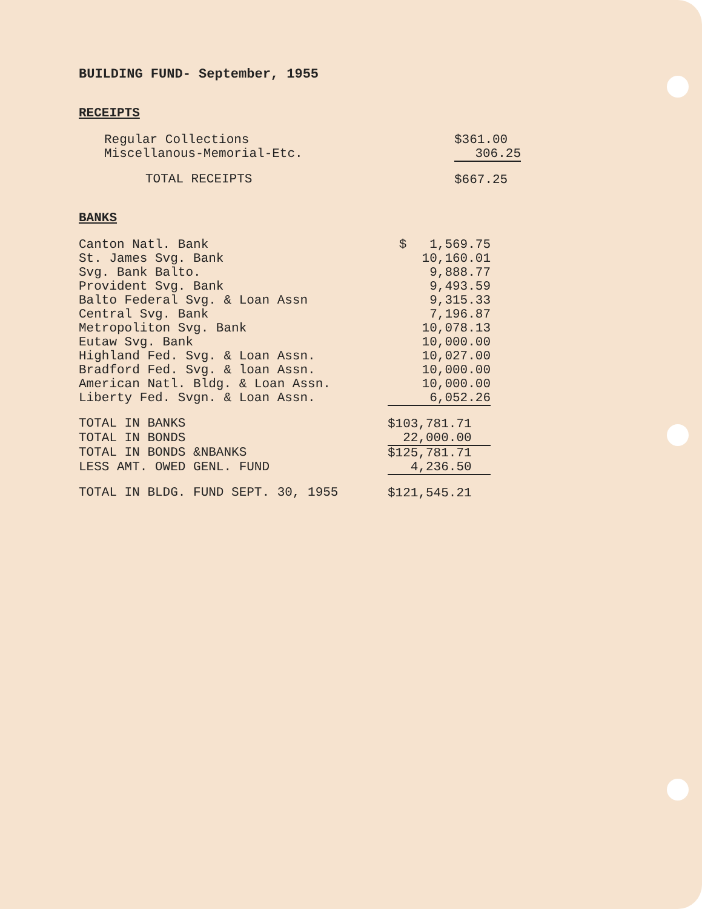BUILDING FUND- September, 1955
RECEIPTS
| Regular Collections | $361.00 |
| Miscellanous-Memorial-Etc. | 306.25 |
| TOTAL RECEIPTS | $667.25 |
BANKS
| Canton Natl. Bank | $ 1,569.75 |
| St. James Svg. Bank | 10,160.01 |
| Svg. Bank Balto. | 9,888.77 |
| Provident Svg. Bank | 9,493.59 |
| Balto Federal Svg. & Loan Assn | 9,315.33 |
| Central Svg. Bank | 7,196.87 |
| Metropoliton Svg. Bank | 10,078.13 |
| Eutaw Svg. Bank | 10,000.00 |
| Highland Fed. Svg. & Loan Assn. | 10,027.00 |
| Bradford Fed. Svg. & loan Assn. | 10,000.00 |
| American Natl. Bldg. & Loan Assn. | 10,000.00 |
| Liberty Fed. Svgn. & Loan Assn. | 6,052.26 |
| TOTAL IN BANKS | $103,781.71 |
| TOTAL IN BONDS | 22,000.00 |
| TOTAL IN BONDS &NBANKS | $125,781.71 |
| LESS AMT. OWED GENL. FUND | 4,236.50 |
| TOTAL IN BLDG. FUND SEPT. 30, 1955 | $121,545.21 |